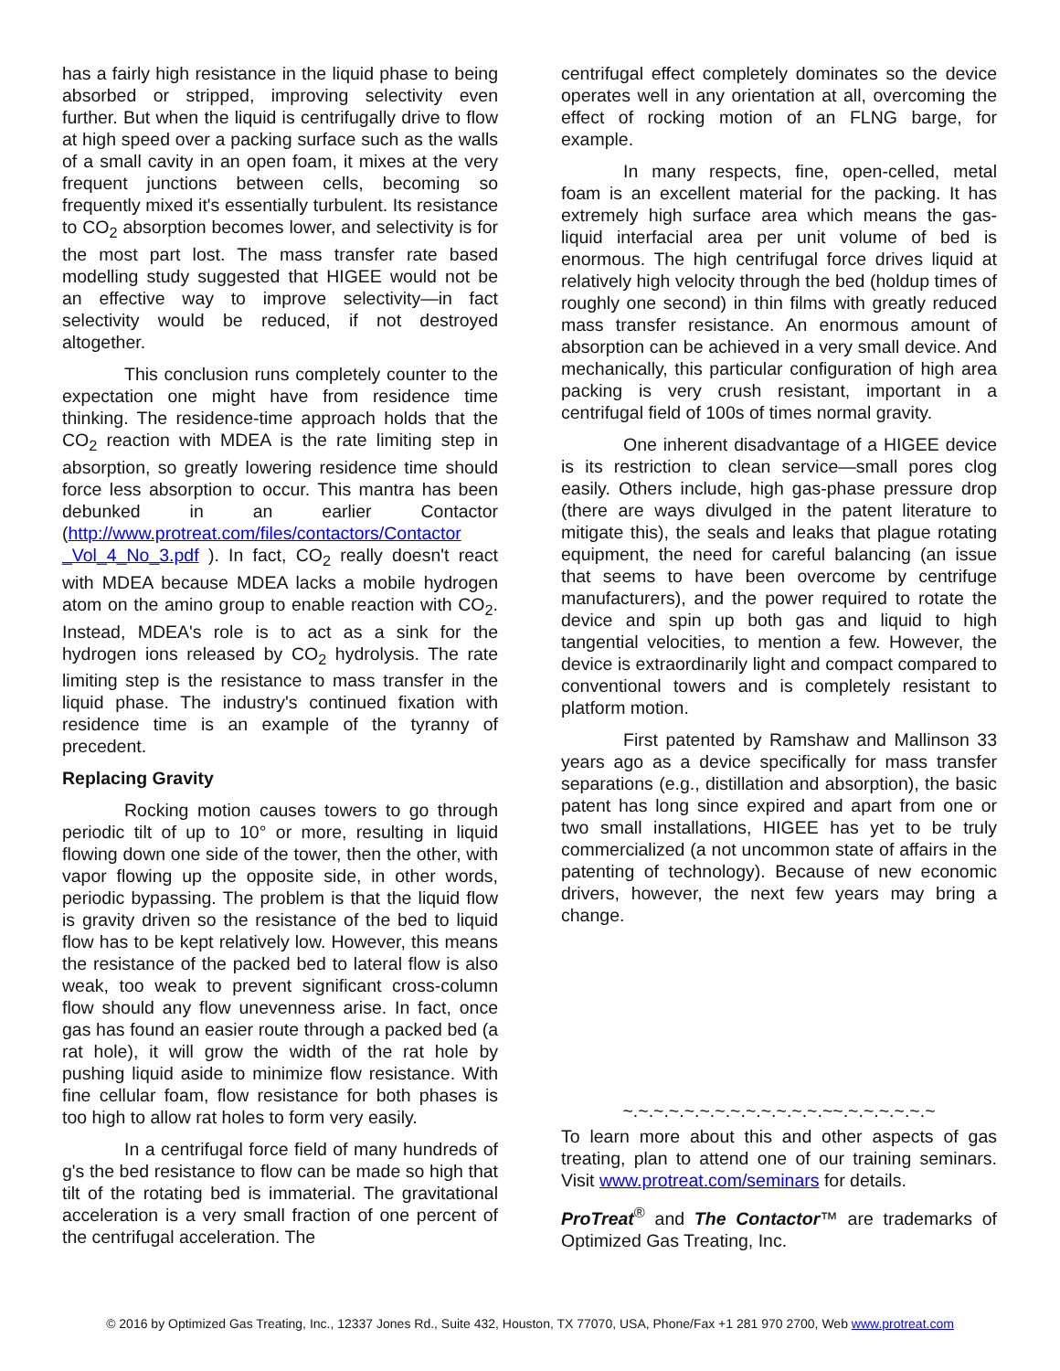has a fairly high resistance in the liquid phase to being absorbed or stripped, improving selectivity even further. But when the liquid is centrifugally drive to flow at high speed over a packing surface such as the walls of a small cavity in an open foam, it mixes at the very frequent junctions between cells, becoming so frequently mixed it's essentially turbulent. Its resistance to CO<sub>2</sub> absorption becomes lower, and selectivity is for the most part lost. The mass transfer rate based modelling study suggested that HIGEE would not be an effective way to improve selectivity—in fact selectivity would be reduced, if not destroyed altogether.
This conclusion runs completely counter to the expectation one might have from residence time thinking. The residence-time approach holds that the CO<sub>2</sub> reaction with MDEA is the rate limiting step in absorption, so greatly lowering residence time should force less absorption to occur. This mantra has been debunked in an earlier Contactor (http://www.protreat.com/files/contactors/Contactor _Vol_4_No_3.pdf ). In fact, CO<sub>2</sub> really doesn't react with MDEA because MDEA lacks a mobile hydrogen atom on the amino group to enable reaction with CO<sub>2</sub>. Instead, MDEA's role is to act as a sink for the hydrogen ions released by CO<sub>2</sub> hydrolysis. The rate limiting step is the resistance to mass transfer in the liquid phase. The industry's continued fixation with residence time is an example of the tyranny of precedent.
Replacing Gravity
Rocking motion causes towers to go through periodic tilt of up to 10° or more, resulting in liquid flowing down one side of the tower, then the other, with vapor flowing up the opposite side, in other words, periodic bypassing. The problem is that the liquid flow is gravity driven so the resistance of the bed to liquid flow has to be kept relatively low. However, this means the resistance of the packed bed to lateral flow is also weak, too weak to prevent significant cross-column flow should any flow unevenness arise. In fact, once gas has found an easier route through a packed bed (a rat hole), it will grow the width of the rat hole by pushing liquid aside to minimize flow resistance. With fine cellular foam, flow resistance for both phases is too high to allow rat holes to form very easily.
In a centrifugal force field of many hundreds of g's the bed resistance to flow can be made so high that tilt of the rotating bed is immaterial. The gravitational acceleration is a very small fraction of one percent of the centrifugal acceleration. The
centrifugal effect completely dominates so the device operates well in any orientation at all, overcoming the effect of rocking motion of an FLNG barge, for example.
In many respects, fine, open-celled, metal foam is an excellent material for the packing. It has extremely high surface area which means the gas-liquid interfacial area per unit volume of bed is enormous. The high centrifugal force drives liquid at relatively high velocity through the bed (holdup times of roughly one second) in thin films with greatly reduced mass transfer resistance. An enormous amount of absorption can be achieved in a very small device. And mechanically, this particular configuration of high area packing is very crush resistant, important in a centrifugal field of 100s of times normal gravity.
One inherent disadvantage of a HIGEE device is its restriction to clean service—small pores clog easily. Others include, high gas-phase pressure drop (there are ways divulged in the patent literature to mitigate this), the seals and leaks that plague rotating equipment, the need for careful balancing (an issue that seems to have been overcome by centrifuge manufacturers), and the power required to rotate the device and spin up both gas and liquid to high tangential velocities, to mention a few. However, the device is extraordinarily light and compact compared to conventional towers and is completely resistant to platform motion.
First patented by Ramshaw and Mallinson 33 years ago as a device specifically for mass transfer separations (e.g., distillation and absorption), the basic patent has long since expired and apart from one or two small installations, HIGEE has yet to be truly commercialized (a not uncommon state of affairs in the patenting of technology). Because of new economic drivers, however, the next few years may bring a change.
~.~.~.~.~.~.~.~.~.~.~.~.~.~~.~.~.~.~.~.~
To learn more about this and other aspects of gas treating, plan to attend one of our training seminars. Visit www.protreat.com/seminars for details.
ProTreat<sup>®</sup> and The Contactor™ are trademarks of Optimized Gas Treating, Inc.
© 2016 by Optimized Gas Treating, Inc., 12337 Jones Rd., Suite 432, Houston, TX 77070, USA, Phone/Fax +1 281 970 2700, Web www.protreat.com